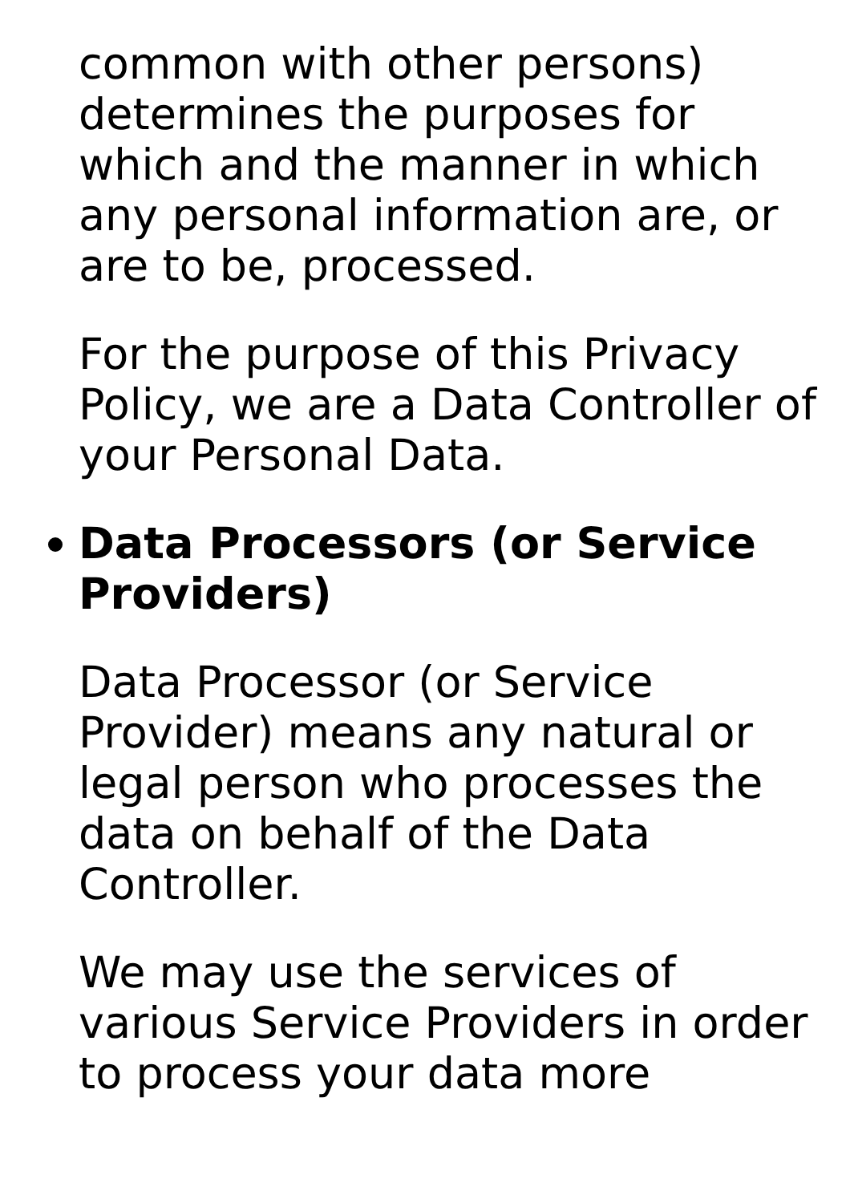common with other persons) determines the purposes for which and the manner in which any personal information are, or are to be, processed.
For the purpose of this Privacy Policy, we are a Data Controller of your Personal Data.
Data Processors (or Service Providers)
Data Processor (or Service Provider) means any natural or legal person who processes the data on behalf of the Data Controller.
We may use the services of various Service Providers in order to process your data more